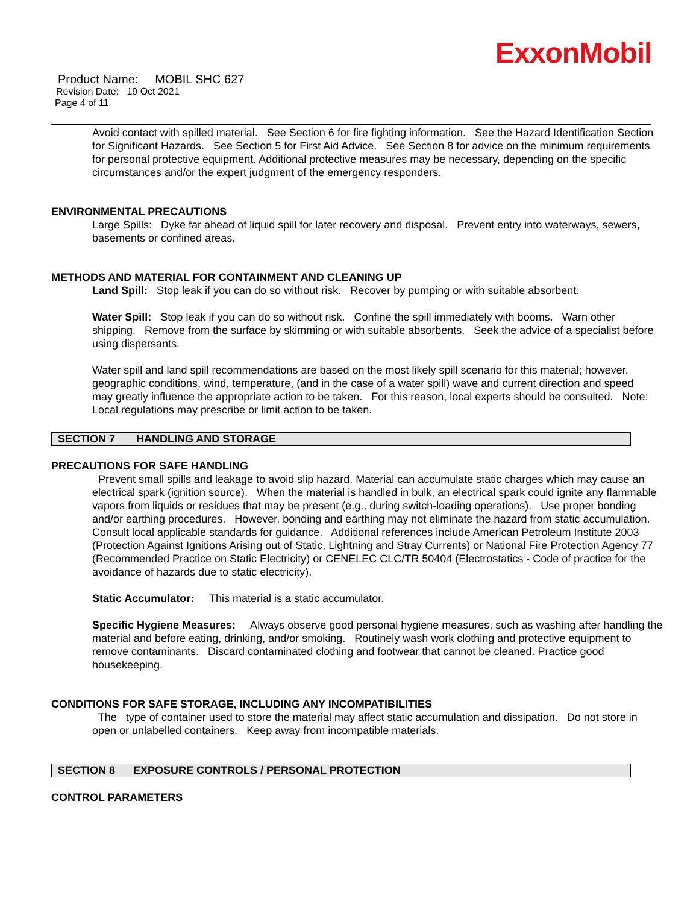ExxonMobil
Product Name: MOBIL SHC 627
Revision Date: 19 Oct 2021
Page 4 of 11
Avoid contact with spilled material. See Section 6 for fire fighting information. See the Hazard Identification Section for Significant Hazards. See Section 5 for First Aid Advice. See Section 8 for advice on the minimum requirements for personal protective equipment. Additional protective measures may be necessary, depending on the specific circumstances and/or the expert judgment of the emergency responders.
ENVIRONMENTAL PRECAUTIONS
Large Spills: Dyke far ahead of liquid spill for later recovery and disposal. Prevent entry into waterways, sewers, basements or confined areas.
METHODS AND MATERIAL FOR CONTAINMENT AND CLEANING UP
Land Spill: Stop leak if you can do so without risk. Recover by pumping or with suitable absorbent.
Water Spill: Stop leak if you can do so without risk. Confine the spill immediately with booms. Warn other shipping. Remove from the surface by skimming or with suitable absorbents. Seek the advice of a specialist before using dispersants.
Water spill and land spill recommendations are based on the most likely spill scenario for this material; however, geographic conditions, wind, temperature, (and in the case of a water spill) wave and current direction and speed may greatly influence the appropriate action to be taken. For this reason, local experts should be consulted. Note: Local regulations may prescribe or limit action to be taken.
SECTION 7 HANDLING AND STORAGE
PRECAUTIONS FOR SAFE HANDLING
Prevent small spills and leakage to avoid slip hazard. Material can accumulate static charges which may cause an electrical spark (ignition source). When the material is handled in bulk, an electrical spark could ignite any flammable vapors from liquids or residues that may be present (e.g., during switch-loading operations). Use proper bonding and/or earthing procedures. However, bonding and earthing may not eliminate the hazard from static accumulation. Consult local applicable standards for guidance. Additional references include American Petroleum Institute 2003 (Protection Against Ignitions Arising out of Static, Lightning and Stray Currents) or National Fire Protection Agency 77 (Recommended Practice on Static Electricity) or CENELEC CLC/TR 50404 (Electrostatics - Code of practice for the avoidance of hazards due to static electricity).
Static Accumulator: This material is a static accumulator.
Specific Hygiene Measures: Always observe good personal hygiene measures, such as washing after handling the material and before eating, drinking, and/or smoking. Routinely wash work clothing and protective equipment to remove contaminants. Discard contaminated clothing and footwear that cannot be cleaned. Practice good housekeeping.
CONDITIONS FOR SAFE STORAGE, INCLUDING ANY INCOMPATIBILITIES
The type of container used to store the material may affect static accumulation and dissipation. Do not store in open or unlabelled containers. Keep away from incompatible materials.
SECTION 8 EXPOSURE CONTROLS / PERSONAL PROTECTION
CONTROL PARAMETERS